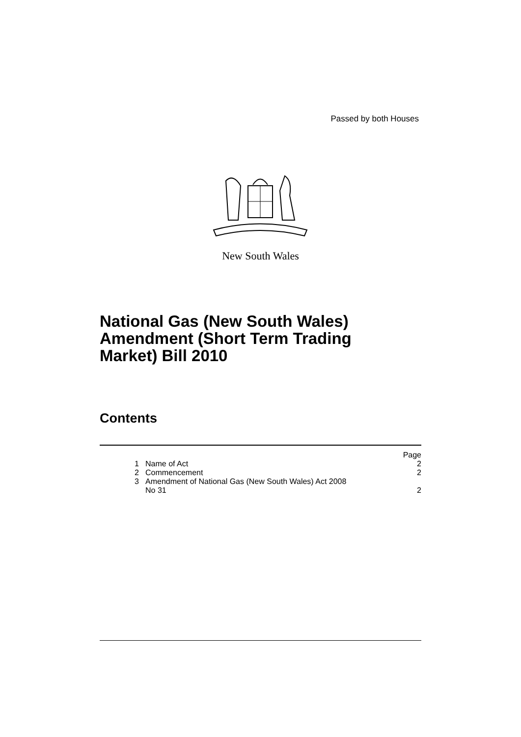Passed by both Houses
New South Wales
National Gas (New South Wales)
Amendment (Short Term Trading
Market) Bill 2010
Contents
| | | Page |
| 1 | Name of Act | 2 |
| 2 | Commencement | 2 |
| 3 | Amendment of National Gas (New South Wales) Act 2008 No 31 | 2 |